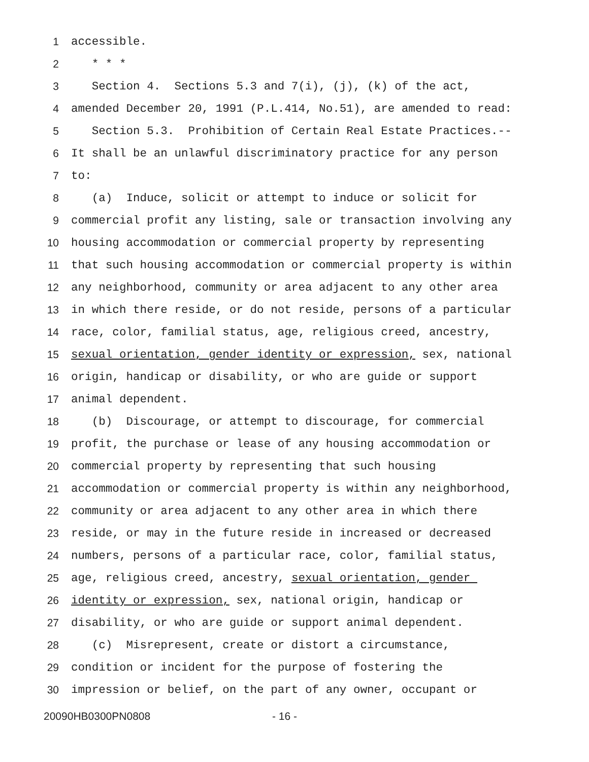1 accessible.
2 * * *
3 Section 4. Sections 5.3 and 7(i), (j), (k) of the act,
4 amended December 20, 1991 (P.L.414, No.51), are amended to read:
5 Section 5.3. Prohibition of Certain Real Estate Practices.--
6 It shall be an unlawful discriminatory practice for any person
7 to:
8 (a) Induce, solicit or attempt to induce or solicit for
9 commercial profit any listing, sale or transaction involving any
10 housing accommodation or commercial property by representing
11 that such housing accommodation or commercial property is within
12 any neighborhood, community or area adjacent to any other area
13 in which there reside, or do not reside, persons of a particular
14 race, color, familial status, age, religious creed, ancestry,
15 sexual orientation, gender identity or expression, sex, national
16 origin, handicap or disability, or who are guide or support
17 animal dependent.
18 (b) Discourage, or attempt to discourage, for commercial
19 profit, the purchase or lease of any housing accommodation or
20 commercial property by representing that such housing
21 accommodation or commercial property is within any neighborhood,
22 community or area adjacent to any other area in which there
23 reside, or may in the future reside in increased or decreased
24 numbers, persons of a particular race, color, familial status,
25 age, religious creed, ancestry, sexual orientation, gender
26 identity or expression, sex, national origin, handicap or
27 disability, or who are guide or support animal dependent.
28 (c) Misrepresent, create or distort a circumstance,
29 condition or incident for the purpose of fostering the
30 impression or belief, on the part of any owner, occupant or
20090HB0300PN0808 - 16 -